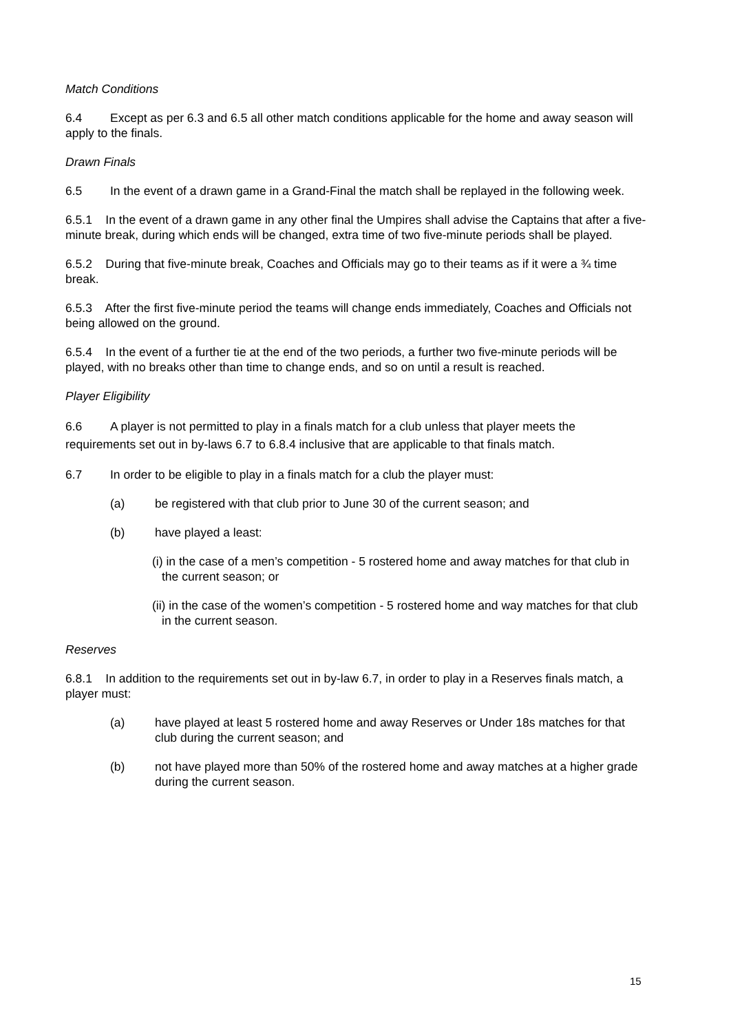Match Conditions
6.4 Except as per 6.3 and 6.5 all other match conditions applicable for the home and away season will apply to the finals.
Drawn Finals
6.5 In the event of a drawn game in a Grand-Final the match shall be replayed in the following week.
6.5.1 In the event of a drawn game in any other final the Umpires shall advise the Captains that after a five-minute break, during which ends will be changed, extra time of two five-minute periods shall be played.
6.5.2 During that five-minute break, Coaches and Officials may go to their teams as if it were a ¾ time break.
6.5.3 After the first five-minute period the teams will change ends immediately, Coaches and Officials not being allowed on the ground.
6.5.4 In the event of a further tie at the end of the two periods, a further two five-minute periods will be played, with no breaks other than time to change ends, and so on until a result is reached.
Player Eligibility
6.6 A player is not permitted to play in a finals match for a club unless that player meets the requirements set out in by-laws 6.7 to 6.8.4 inclusive that are applicable to that finals match.
6.7 In order to be eligible to play in a finals match for a club the player must:
(a) be registered with that club prior to June 30 of the current season; and
(b) have played a least:
(i) in the case of a men’s competition - 5 rostered home and away matches for that club in the current season; or
(ii) in the case of the women’s competition - 5 rostered home and way matches for that club in the current season.
Reserves
6.8.1 In addition to the requirements set out in by-law 6.7, in order to play in a Reserves finals match, a player must:
(a) have played at least 5 rostered home and away Reserves or Under 18s matches for that club during the current season; and
(b) not have played more than 50% of the rostered home and away matches at a higher grade during the current season.
15